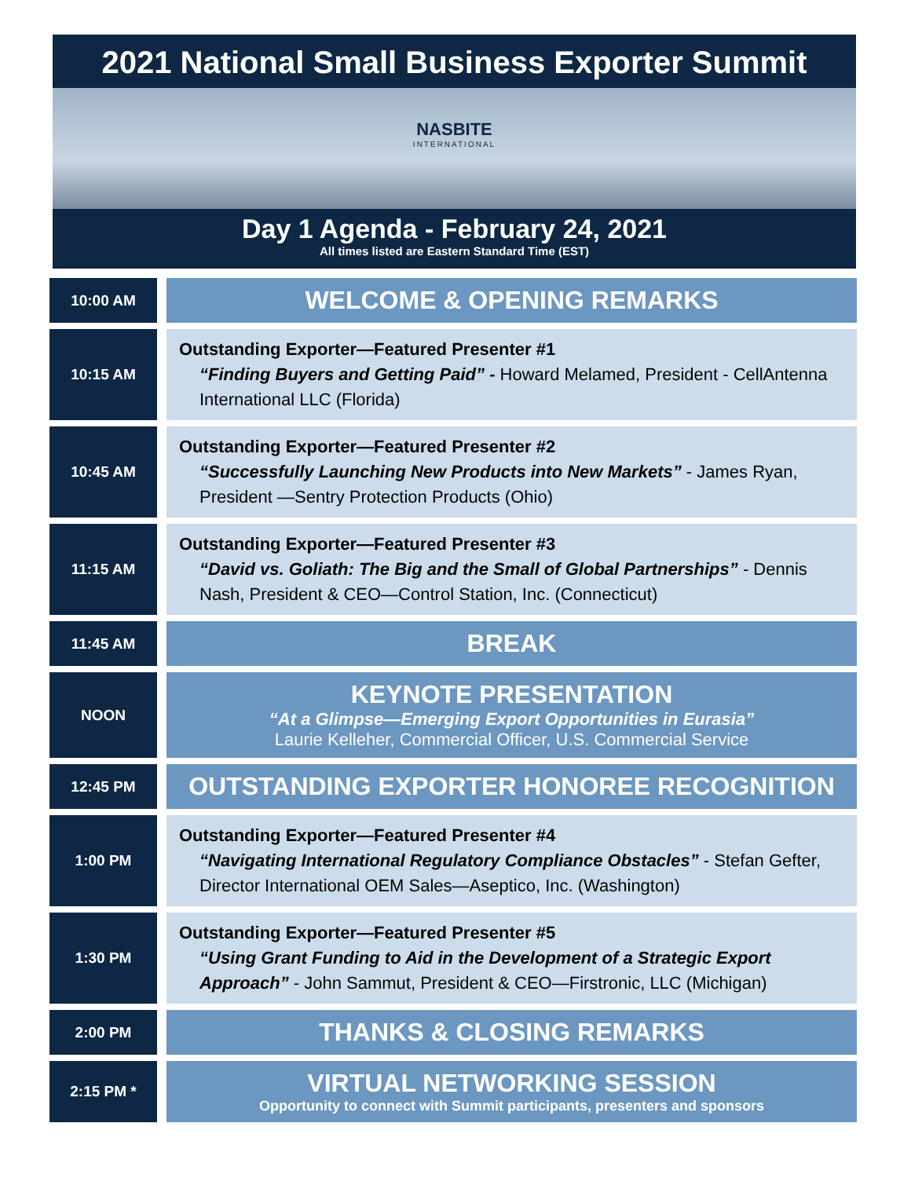2021 National Small Business Exporter Summit
NASBITE INTERNATIONAL
Day 1 Agenda - February 24, 2021
All times listed are Eastern Standard Time (EST)
| 10:00 AM | | WELCOME & OPENING REMARKS |
| 10:15 AM | | Outstanding Exporter—Featured Presenter #1 “Finding Buyers and Getting Paid” - Howard Melamed, President - CellAntenna International LLC (Florida) |
| 10:45 AM | | Outstanding Exporter—Featured Presenter #2 “Successfully Launching New Products into New Markets” - James Ryan, President —Sentry Protection Products (Ohio) |
| 11:15 AM | | Outstanding Exporter—Featured Presenter #3 “David vs. Goliath: The Big and the Small of Global Partnerships” - Dennis Nash, President & CEO—Control Station, Inc. (Connecticut) |
| 11:45 AM | | BREAK |
| NOON | | KEYNOTE PRESENTATION “At a Glimpse—Emerging Export Opportunities in Eurasia” Laurie Kelleher, Commercial Officer, U.S. Commercial Service |
| 12:45 PM | | OUTSTANDING EXPORTER HONOREE RECOGNITION |
| 1:00 PM | | Outstanding Exporter—Featured Presenter #4 “Navigating International Regulatory Compliance Obstacles” - Stefan Gefter, Director International OEM Sales—Aseptico, Inc. (Washington) |
| 1:30 PM | | Outstanding Exporter—Featured Presenter #5 “Using Grant Funding to Aid in the Development of a Strategic Export Approach” - John Sammut, President & CEO—Firstronic, LLC (Michigan) |
| 2:00 PM | | THANKS & CLOSING REMARKS |
| 2:15 PM * | | VIRTUAL NETWORKING SESSION Opportunity to connect with Summit participants, presenters and sponsors |